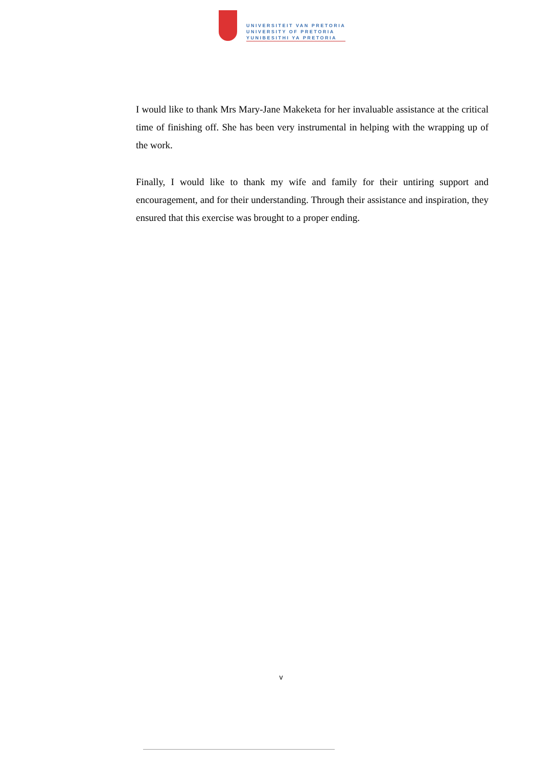UNIVERSITEIT VAN PRETORIA
UNIVERSITY OF PRETORIA
YUNIBESITHI YA PRETORIA
I would like to thank Mrs Mary-Jane Makeketa for her invaluable assistance at the critical time of finishing off. She has been very instrumental in helping with the wrapping up of the work.
Finally, I would like to thank my wife and family for their untiring support and encouragement, and for their understanding. Through their assistance and inspiration, they ensured that this exercise was brought to a proper ending.
v